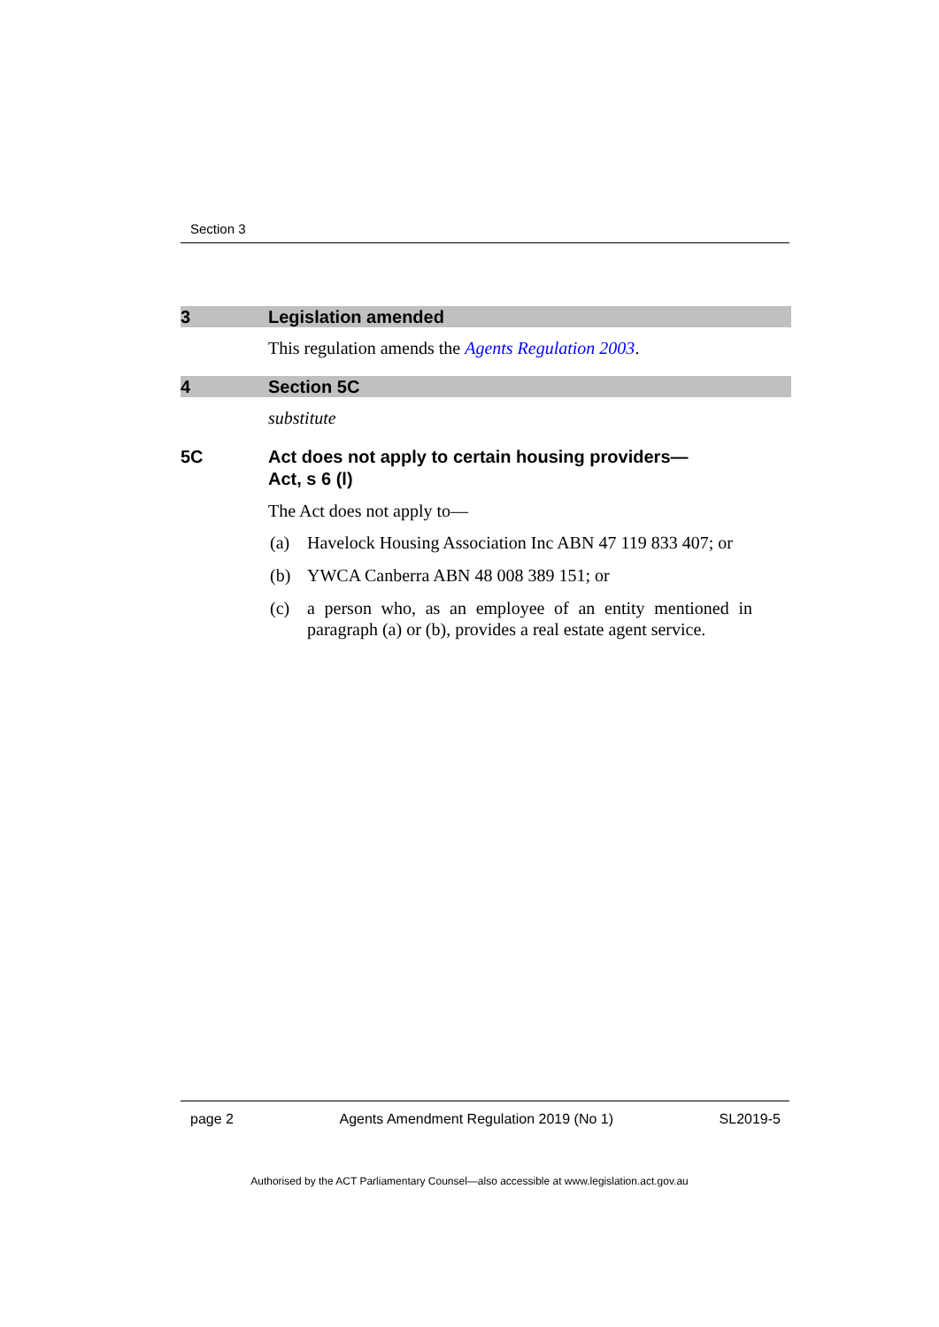Section 3
3 Legislation amended
This regulation amends the Agents Regulation 2003.
4 Section 5C
substitute
5C Act does not apply to certain housing providers—
Act, s 6 (l)
The Act does not apply to—
(a) Havelock Housing Association Inc ABN 47 119 833 407; or
(b) YWCA Canberra ABN 48 008 389 151; or
(c) a person who, as an employee of an entity mentioned in paragraph (a) or (b), provides a real estate agent service.
page 2 Agents Amendment Regulation 2019 (No 1) SL2019-5
Authorised by the ACT Parliamentary Counsel—also accessible at www.legislation.act.gov.au